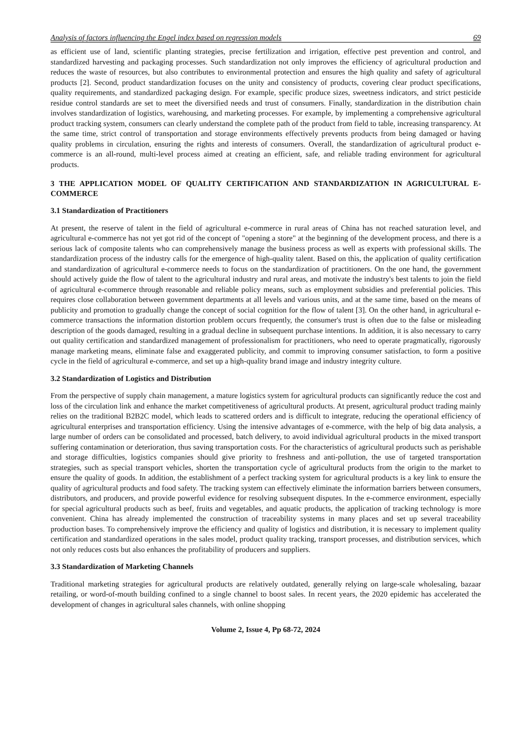Analysis of factors influencing the Engel index based on regression models 69
as efficient use of land, scientific planting strategies, precise fertilization and irrigation, effective pest prevention and control, and standardized harvesting and packaging processes. Such standardization not only improves the efficiency of agricultural production and reduces the waste of resources, but also contributes to environmental protection and ensures the high quality and safety of agricultural products [2]. Second, product standardization focuses on the unity and consistency of products, covering clear product specifications, quality requirements, and standardized packaging design. For example, specific produce sizes, sweetness indicators, and strict pesticide residue control standards are set to meet the diversified needs and trust of consumers. Finally, standardization in the distribution chain involves standardization of logistics, warehousing, and marketing processes. For example, by implementing a comprehensive agricultural product tracking system, consumers can clearly understand the complete path of the product from field to table, increasing transparency. At the same time, strict control of transportation and storage environments effectively prevents products from being damaged or having quality problems in circulation, ensuring the rights and interests of consumers. Overall, the standardization of agricultural product e-commerce is an all-round, multi-level process aimed at creating an efficient, safe, and reliable trading environment for agricultural products.
3 THE APPLICATION MODEL OF QUALITY CERTIFICATION AND STANDARDIZATION IN AGRICULTURAL E-COMMERCE
3.1 Standardization of Practitioners
At present, the reserve of talent in the field of agricultural e-commerce in rural areas of China has not reached saturation level, and agricultural e-commerce has not yet got rid of the concept of "opening a store" at the beginning of the development process, and there is a serious lack of composite talents who can comprehensively manage the business process as well as experts with professional skills. The standardization process of the industry calls for the emergence of high-quality talent. Based on this, the application of quality certification and standardization of agricultural e-commerce needs to focus on the standardization of practitioners. On the one hand, the government should actively guide the flow of talent to the agricultural industry and rural areas, and motivate the industry's best talents to join the field of agricultural e-commerce through reasonable and reliable policy means, such as employment subsidies and preferential policies. This requires close collaboration between government departments at all levels and various units, and at the same time, based on the means of publicity and promotion to gradually change the concept of social cognition for the flow of talent [3]. On the other hand, in agricultural e-commerce transactions the information distortion problem occurs frequently, the consumer's trust is often due to the false or misleading description of the goods damaged, resulting in a gradual decline in subsequent purchase intentions. In addition, it is also necessary to carry out quality certification and standardized management of professionalism for practitioners, who need to operate pragmatically, rigorously manage marketing means, eliminate false and exaggerated publicity, and commit to improving consumer satisfaction, to form a positive cycle in the field of agricultural e-commerce, and set up a high-quality brand image and industry integrity culture.
3.2 Standardization of Logistics and Distribution
From the perspective of supply chain management, a mature logistics system for agricultural products can significantly reduce the cost and loss of the circulation link and enhance the market competitiveness of agricultural products. At present, agricultural product trading mainly relies on the traditional B2B2C model, which leads to scattered orders and is difficult to integrate, reducing the operational efficiency of agricultural enterprises and transportation efficiency. Using the intensive advantages of e-commerce, with the help of big data analysis, a large number of orders can be consolidated and processed, batch delivery, to avoid individual agricultural products in the mixed transport suffering contamination or deterioration, thus saving transportation costs. For the characteristics of agricultural products such as perishable and storage difficulties, logistics companies should give priority to freshness and anti-pollution, the use of targeted transportation strategies, such as special transport vehicles, shorten the transportation cycle of agricultural products from the origin to the market to ensure the quality of goods. In addition, the establishment of a perfect tracking system for agricultural products is a key link to ensure the quality of agricultural products and food safety. The tracking system can effectively eliminate the information barriers between consumers, distributors, and producers, and provide powerful evidence for resolving subsequent disputes. In the e-commerce environment, especially for special agricultural products such as beef, fruits and vegetables, and aquatic products, the application of tracking technology is more convenient. China has already implemented the construction of traceability systems in many places and set up several traceability production bases. To comprehensively improve the efficiency and quality of logistics and distribution, it is necessary to implement quality certification and standardized operations in the sales model, product quality tracking, transport processes, and distribution services, which not only reduces costs but also enhances the profitability of producers and suppliers.
3.3 Standardization of Marketing Channels
Traditional marketing strategies for agricultural products are relatively outdated, generally relying on large-scale wholesaling, bazaar retailing, or word-of-mouth building confined to a single channel to boost sales. In recent years, the 2020 epidemic has accelerated the development of changes in agricultural sales channels, with online shopping
Volume 2, Issue 4, Pp 68-72, 2024